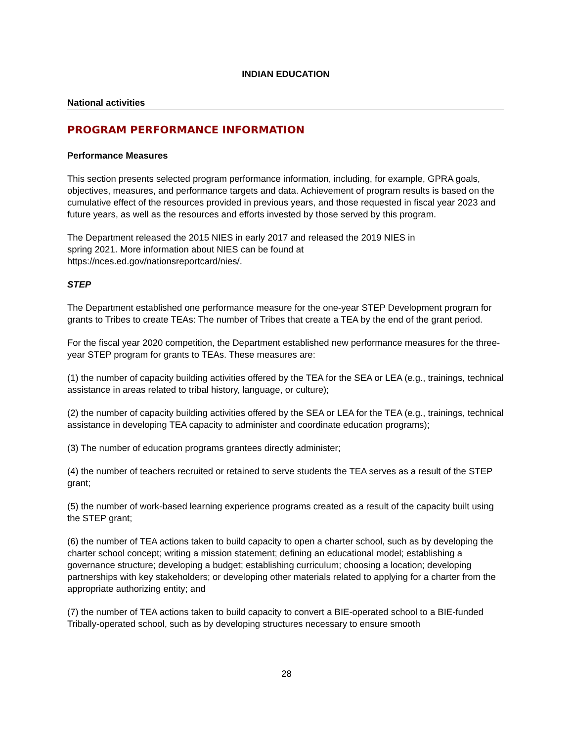INDIAN EDUCATION
National activities
PROGRAM PERFORMANCE INFORMATION
Performance Measures
This section presents selected program performance information, including, for example, GPRA goals, objectives, measures, and performance targets and data. Achievement of program results is based on the cumulative effect of the resources provided in previous years, and those requested in fiscal year 2023 and future years, as well as the resources and efforts invested by those served by this program.
The Department released the 2015 NIES in early 2017 and released the 2019 NIES in
spring 2021. More information about NIES can be found at
https://nces.ed.gov/nationsreportcard/nies/.
STEP
The Department established one performance measure for the one-year STEP Development program for grants to Tribes to create TEAs: The number of Tribes that create a TEA by the end of the grant period.
For the fiscal year 2020 competition, the Department established new performance measures for the three-year STEP program for grants to TEAs. These measures are:
(1) the number of capacity building activities offered by the TEA for the SEA or LEA (e.g., trainings, technical assistance in areas related to tribal history, language, or culture);
(2) the number of capacity building activities offered by the SEA or LEA for the TEA (e.g., trainings, technical assistance in developing TEA capacity to administer and coordinate education programs);
(3) The number of education programs grantees directly administer;
(4) the number of teachers recruited or retained to serve students the TEA serves as a result of the STEP grant;
(5) the number of work-based learning experience programs created as a result of the capacity built using the STEP grant;
(6) the number of TEA actions taken to build capacity to open a charter school, such as by developing the charter school concept; writing a mission statement; defining an educational model; establishing a governance structure; developing a budget; establishing curriculum; choosing a location; developing partnerships with key stakeholders; or developing other materials related to applying for a charter from the appropriate authorizing entity; and
(7) the number of TEA actions taken to build capacity to convert a BIE-operated school to a BIE-funded Tribally-operated school, such as by developing structures necessary to ensure smooth
28